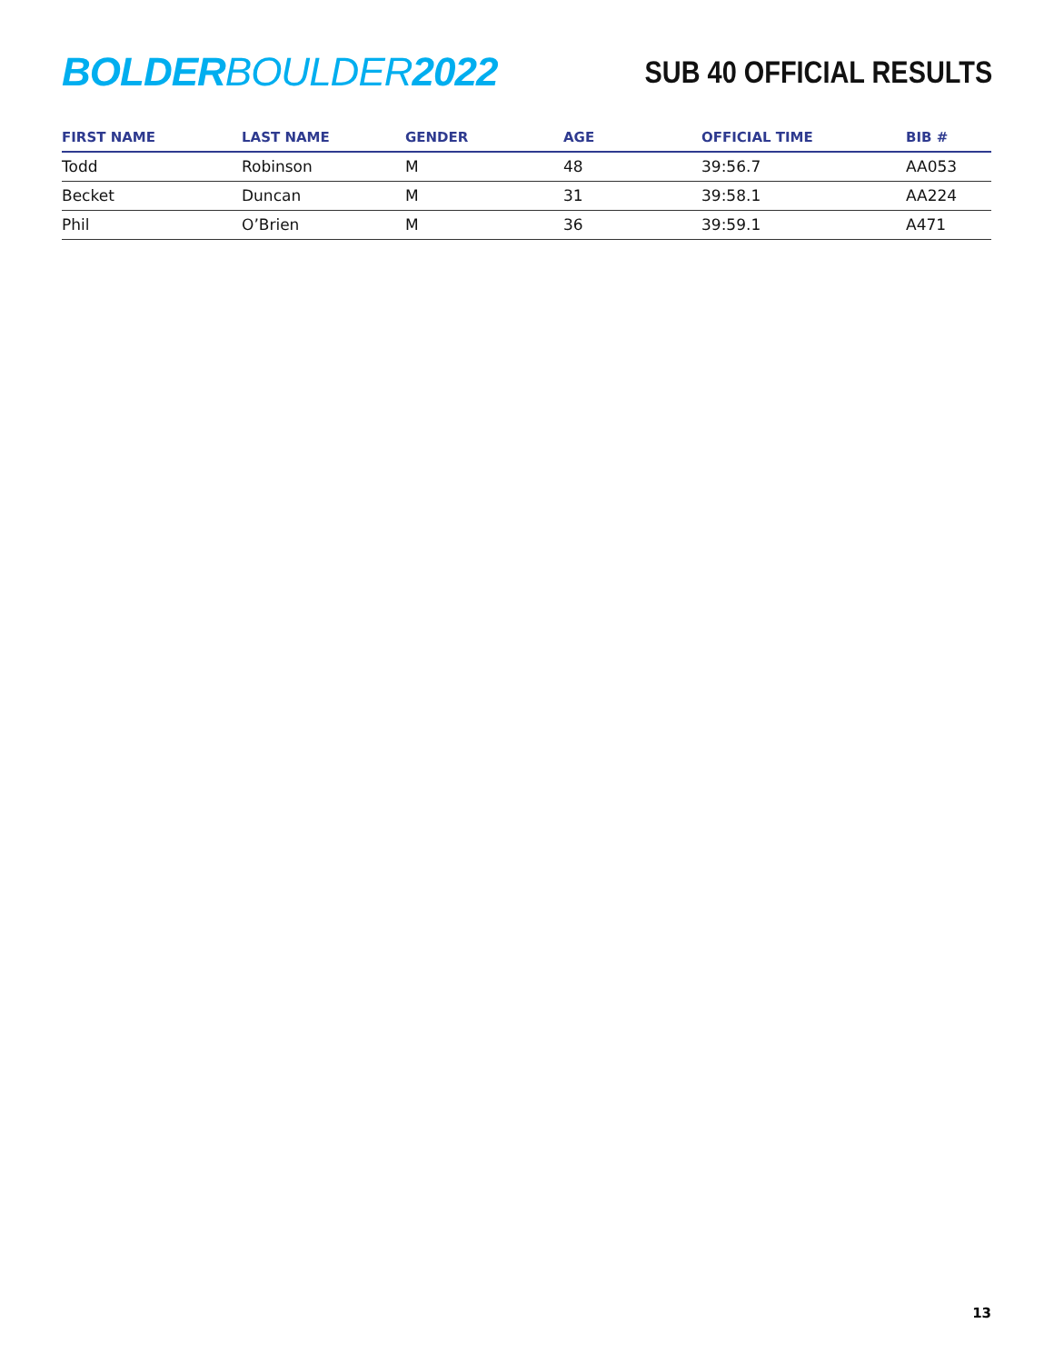BOLDER BOULDER 2022
SUB 40 OFFICIAL RESULTS
| FIRST NAME | LAST NAME | GENDER | AGE | OFFICIAL TIME | BIB # |
| --- | --- | --- | --- | --- | --- |
| Todd | Robinson | M | 48 | 39:56.7 | AA053 |
| Becket | Duncan | M | 31 | 39:58.1 | AA224 |
| Phil | O’Brien | M | 36 | 39:59.1 | A471 |
13